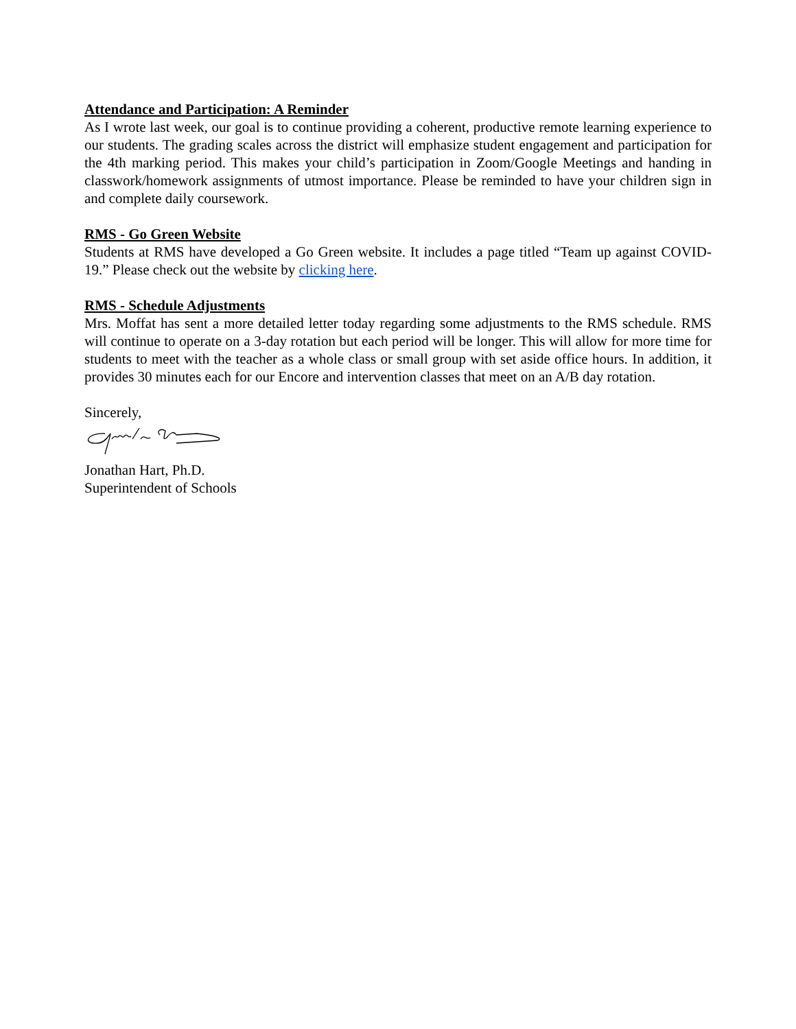Attendance and Participation: A Reminder
As I wrote last week, our goal is to continue providing a coherent, productive remote learning experience to our students. The grading scales across the district will emphasize student engagement and participation for the 4th marking period. This makes your child’s participation in Zoom/Google Meetings and handing in classwork/homework assignments of utmost importance. Please be reminded to have your children sign in and complete daily coursework.
RMS - Go Green Website
Students at RMS have developed a Go Green website. It includes a page titled “Team up against COVID-19.” Please check out the website by clicking here.
RMS - Schedule Adjustments
Mrs. Moffat has sent a more detailed letter today regarding some adjustments to the RMS schedule. RMS will continue to operate on a 3-day rotation but each period will be longer. This will allow for more time for students to meet with the teacher as a whole class or small group with set aside office hours. In addition, it provides 30 minutes each for our Encore and intervention classes that meet on an A/B day rotation.
Sincerely,
Jonathan Hart, Ph.D.
Superintendent of Schools